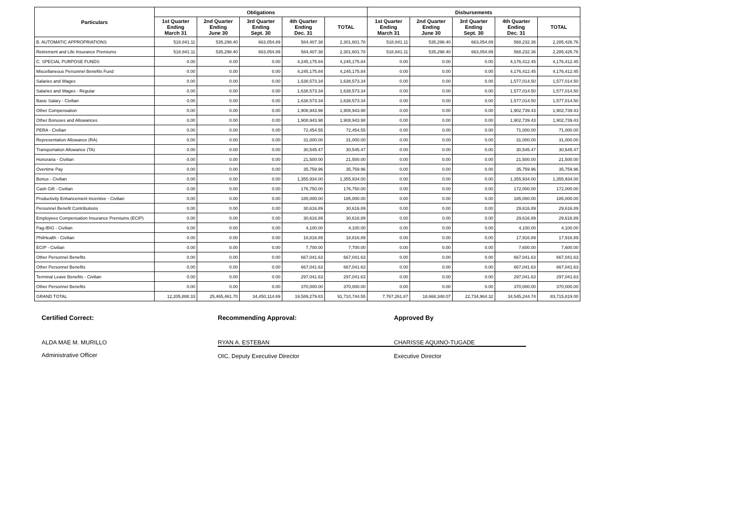| Particulars | Obligations | | | | | Disbursements | | | | |
| --- | --- | --- | --- | --- | --- | --- | --- | --- | --- | --- |
| | 1st Quarter Ending March 31 | 2nd Quarter Ending June 30 | 3rd Quarter Ending Sept. 30 | 4th Quarter Ending Dec. 31 | TOTAL | 1st Quarter Ending March 31 | 2nd Quarter Ending June 30 | 3rd Quarter Ending Sept. 30 | 4th Quarter Ending Dec. 31 | TOTAL |
| B. AUTOMATIC APPROPRIATIONS | 518,841.11 | 535,298.40 | 663,054.89 | 584,407.38 | 2,301,601.78 | 518,841.11 | 535,298.40 | 663,054.89 | 568,232.36 | 2,285,426.76 |
| Retirement and Life Insurance Premiums | 518,841.11 | 535,298.40 | 663,054.89 | 584,407.38 | 2,301,601.78 | 518,841.11 | 535,298.40 | 663,054.89 | 568,232.36 | 2,285,426.76 |
| C. SPECIAL PURPOSE FUNDS | 0.00 | 0.00 | 0.00 | 4,245,175.84 | 4,245,175.84 | 0.00 | 0.00 | 0.00 | 4,176,412.45 | 4,176,412.45 |
| Miscellaneous Personnel Benefits Fund | 0.00 | 0.00 | 0.00 | 4,245,175.84 | 4,245,175.84 | 0.00 | 0.00 | 0.00 | 4,176,412.45 | 4,176,412.45 |
| Salaries and Wages | 0.00 | 0.00 | 0.00 | 1,638,573.34 | 1,638,573.34 | 0.00 | 0.00 | 0.00 | 1,577,014.50 | 1,577,014.50 |
| Salaries and Wages - Regular | 0.00 | 0.00 | 0.00 | 1,638,573.34 | 1,638,573.34 | 0.00 | 0.00 | 0.00 | 1,577,014.50 | 1,577,014.50 |
| Basic Salary - Civilian | 0.00 | 0.00 | 0.00 | 1,638,573.34 | 1,638,573.34 | 0.00 | 0.00 | 0.00 | 1,577,014.50 | 1,577,014.50 |
| Other Compensation | 0.00 | 0.00 | 0.00 | 1,908,943.98 | 1,908,943.98 | 0.00 | 0.00 | 0.00 | 1,902,739.43 | 1,902,739.43 |
| Other Bonuses and Allowances | 0.00 | 0.00 | 0.00 | 1,908,943.98 | 1,908,943.98 | 0.00 | 0.00 | 0.00 | 1,902,739.43 | 1,902,739.43 |
| PERA - Civilian | 0.00 | 0.00 | 0.00 | 72,454.55 | 72,454.55 | 0.00 | 0.00 | 0.00 | 71,000.00 | 71,000.00 |
| Representation Allowance (RA) | 0.00 | 0.00 | 0.00 | 31,000.00 | 31,000.00 | 0.00 | 0.00 | 0.00 | 31,000.00 | 31,000.00 |
| Transportation Allowance (TA) | 0.00 | 0.00 | 0.00 | 30,545.47 | 30,545.47 | 0.00 | 0.00 | 0.00 | 30,545.47 | 30,545.47 |
| Honoraria - Civilian | 0.00 | 0.00 | 0.00 | 21,500.00 | 21,500.00 | 0.00 | 0.00 | 0.00 | 21,500.00 | 21,500.00 |
| Overtime Pay | 0.00 | 0.00 | 0.00 | 35,759.96 | 35,759.96 | 0.00 | 0.00 | 0.00 | 35,759.96 | 35,759.96 |
| Bonus - Civilian | 0.00 | 0.00 | 0.00 | 1,355,934.00 | 1,355,934.00 | 0.00 | 0.00 | 0.00 | 1,355,934.00 | 1,355,934.00 |
| Cash Gift - Civilian | 0.00 | 0.00 | 0.00 | 176,750.00 | 176,750.00 | 0.00 | 0.00 | 0.00 | 172,000.00 | 172,000.00 |
| Productivity Enhancement Incentive - Civilian | 0.00 | 0.00 | 0.00 | 185,000.00 | 185,000.00 | 0.00 | 0.00 | 0.00 | 185,000.00 | 185,000.00 |
| Personnel Benefit Contributions | 0.00 | 0.00 | 0.00 | 30,616.89 | 30,616.89 | 0.00 | 0.00 | 0.00 | 29,616.89 | 29,616.89 |
| Employees Compensation Insurance Premiums (ECIP) | 0.00 | 0.00 | 0.00 | 30,616.89 | 30,616.89 | 0.00 | 0.00 | 0.00 | 29,616.89 | 29,616.89 |
| Pag-IBIG - Civilian | 0.00 | 0.00 | 0.00 | 4,100.00 | 4,100.00 | 0.00 | 0.00 | 0.00 | 4,100.00 | 4,100.00 |
| PhilHealth - Civilian | 0.00 | 0.00 | 0.00 | 18,816.89 | 18,816.89 | 0.00 | 0.00 | 0.00 | 17,916.89 | 17,916.89 |
| ECIP - Civilian | 0.00 | 0.00 | 0.00 | 7,700.00 | 7,700.00 | 0.00 | 0.00 | 0.00 | 7,600.00 | 7,600.00 |
| Other Personnel Benefits | 0.00 | 0.00 | 0.00 | 667,041.63 | 667,041.63 | 0.00 | 0.00 | 0.00 | 667,041.63 | 667,041.63 |
| Other Personnel Benefits | 0.00 | 0.00 | 0.00 | 667,041.63 | 667,041.63 | 0.00 | 0.00 | 0.00 | 667,041.63 | 667,041.63 |
| Terminal Leave Benefits - Civilian | 0.00 | 0.00 | 0.00 | 297,041.63 | 297,041.63 | 0.00 | 0.00 | 0.00 | 297,041.63 | 297,041.63 |
| Other Personnel Benefits | 0.00 | 0.00 | 0.00 | 370,000.00 | 370,000.00 | 0.00 | 0.00 | 0.00 | 370,000.00 | 370,000.00 |
| GRAND TOTAL | 12,205,888.33 | 25,465,461.70 | 34,450,114.69 | 19,589,279.83 | 91,710,744.55 | 7,767,261.87 | 18,668,348.07 | 22,734,964.32 | 34,545,244.74 | 83,715,819.00 |
Certified Correct:
ALDA MAE M. MURILLO
Administrative Officer
Recommending Approval:
RYAN A. ESTEBAN
OIC, Deputy Executive Director
Approved By
CHARISSE AQUINO-TUGADE
Executive Director